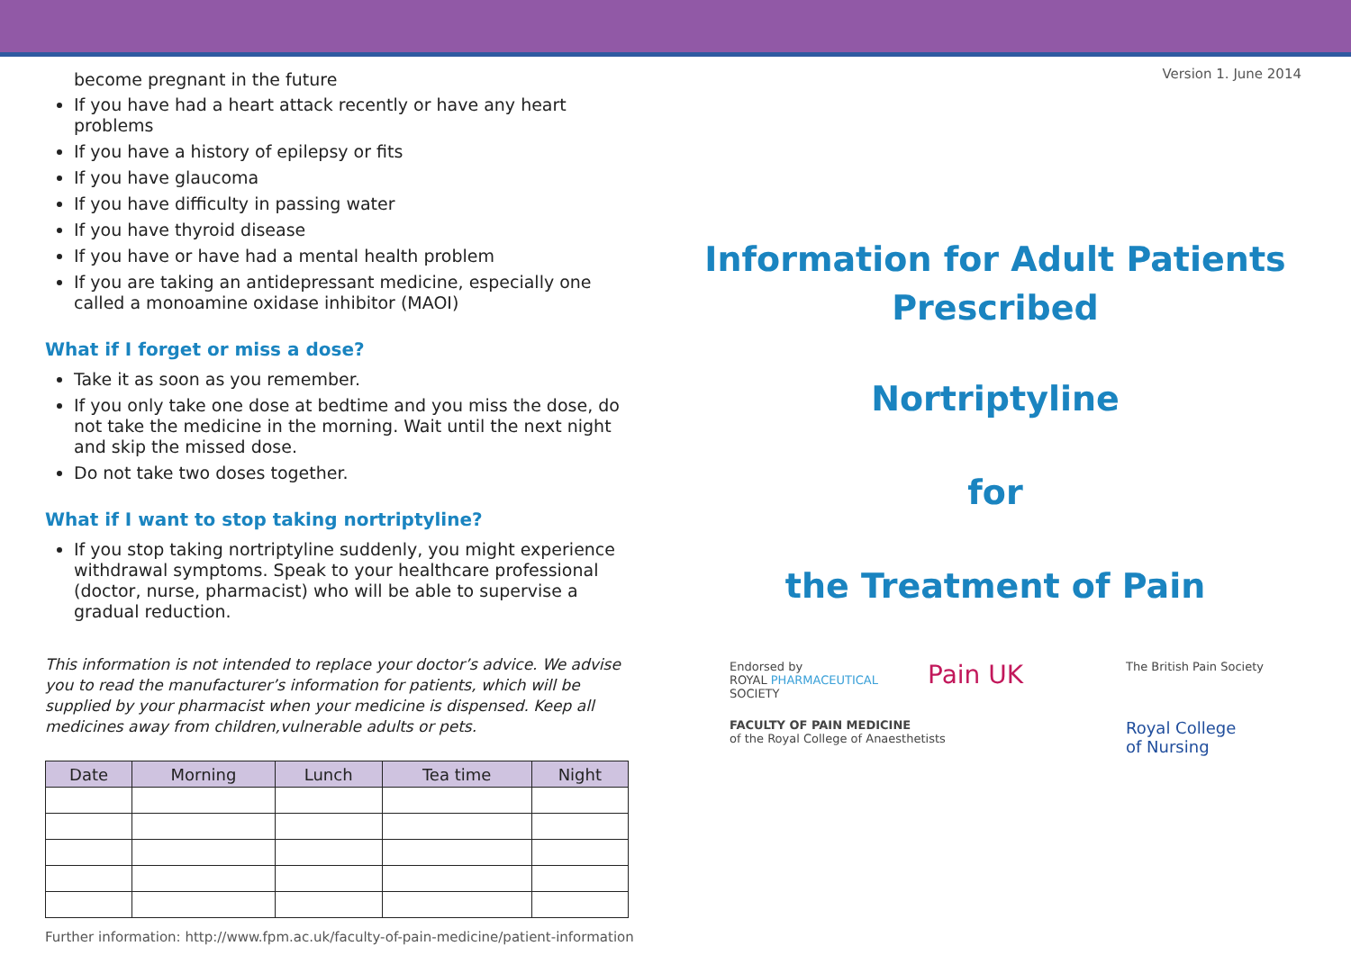become pregnant in the future
If you have had a heart attack recently or have any heart problems
If you have a history of epilepsy or fits
If you have glaucoma
If you have difficulty in passing water
If you have thyroid disease
If you have or have had a mental health problem
If you are taking an antidepressant medicine, especially one called a monoamine oxidase inhibitor (MAOI)
What if I forget or miss a dose?
Take it as soon as you remember.
If you only take one dose at bedtime and you miss the dose, do not take the medicine in the morning. Wait until the next night and skip the missed dose.
Do not take two doses together.
What if I want to stop taking nortriptyline?
If you stop taking nortriptyline suddenly, you might experience withdrawal symptoms. Speak to your healthcare professional (doctor, nurse, pharmacist) who will be able to supervise a gradual reduction.
This information is not intended to replace your doctor’s advice. We advise you to read the manufacturer’s information for patients, which will be supplied by your pharmacist when your medicine is dispensed. Keep all medicines away from children,vulnerable adults or pets.
| Date | Morning | Lunch | Tea time | Night |
| --- | --- | --- | --- | --- |
Further information: http://www.fpm.ac.uk/faculty-of-pain-medicine/patient-information
Version 1. June 2014
Information for Adult Patients
Prescribed
Nortriptyline
for
the Treatment of Pain
Endorsed by
ROYAL PHARMACEUTICAL
SOCIETY
Pain UK
The British Pain Society
FACULTY OF PAIN MEDICINE
of the Royal College of Anaesthetists
Royal College
of Nursing